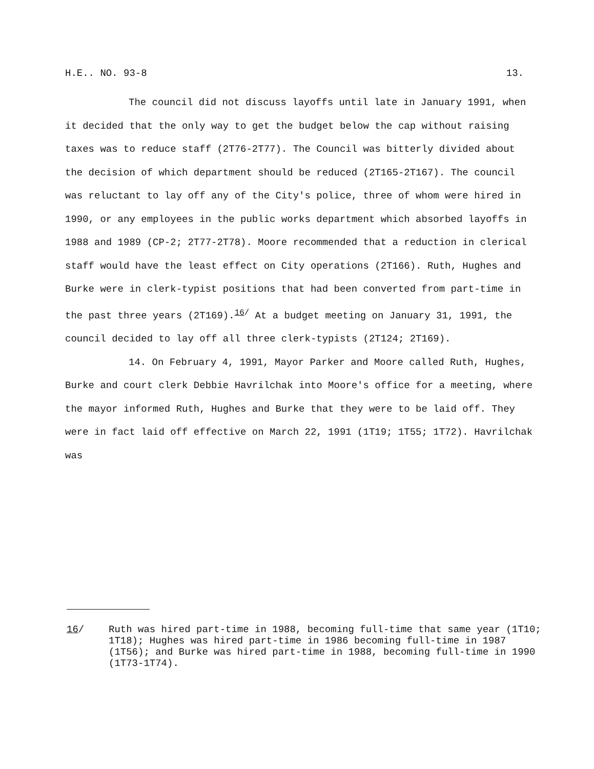H.E.. NO. 93-8 13.
The council did not discuss layoffs until late in January 1991, when it decided that the only way to get the budget below the cap without raising taxes was to reduce staff (2T76-2T77). The Council was bitterly divided about the decision of which department should be reduced (2T165-2T167). The council was reluctant to lay off any of the City's police, three of whom were hired in 1990, or any employees in the public works department which absorbed layoffs in 1988 and 1989 (CP-2; 2T77-2T78). Moore recommended that a reduction in clerical staff would have the least effect on City operations (2T166). Ruth, Hughes and Burke were in clerk-typist positions that had been converted from part-time in the past three years (2T169).<sup>16/</sup> At a budget meeting on January 31, 1991, the council decided to lay off all three clerk-typists (2T124; 2T169).
14. On February 4, 1991, Mayor Parker and Moore called Ruth, Hughes, Burke and court clerk Debbie Havrilchak into Moore's office for a meeting, where the mayor informed Ruth, Hughes and Burke that they were to be laid off. They were in fact laid off effective on March 22, 1991 (1T19; 1T55; 1T72). Havrilchak was
16/ Ruth was hired part-time in 1988, becoming full-time that same year (1T10; 1T18); Hughes was hired part-time in 1986 becoming full-time in 1987 (1T56); and Burke was hired part-time in 1988, becoming full-time in 1990 (1T73-1T74).